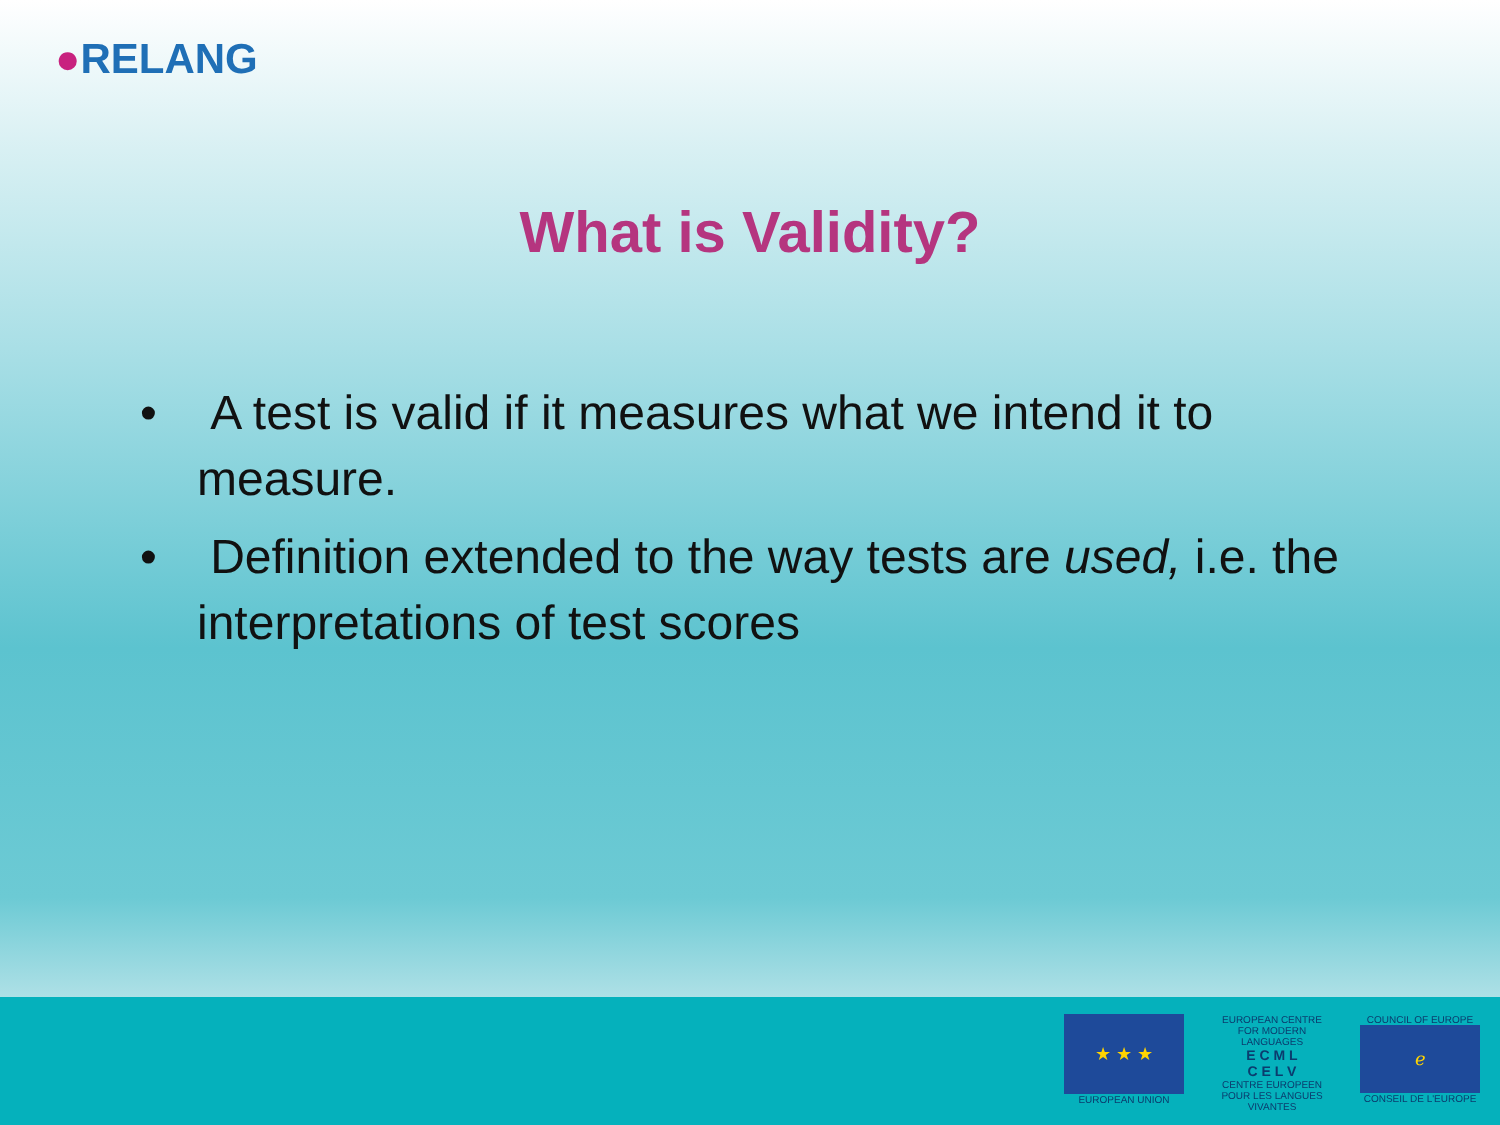●RELANG
What is Validity?
• A test is valid if it measures what we intend it to measure.
• Definition extended to the way tests are used, i.e. the interpretations of test scores
★ ★ ★
EUROPEAN UNION
EUROPEAN CENTRE FOR MODERN LANGUAGES
E C M L
C E L V
CENTRE EUROPEEN POUR LES LANGUES VIVANTES
COUNCIL OF EUROPE
ℯ
CONSEIL DE L'EUROPE